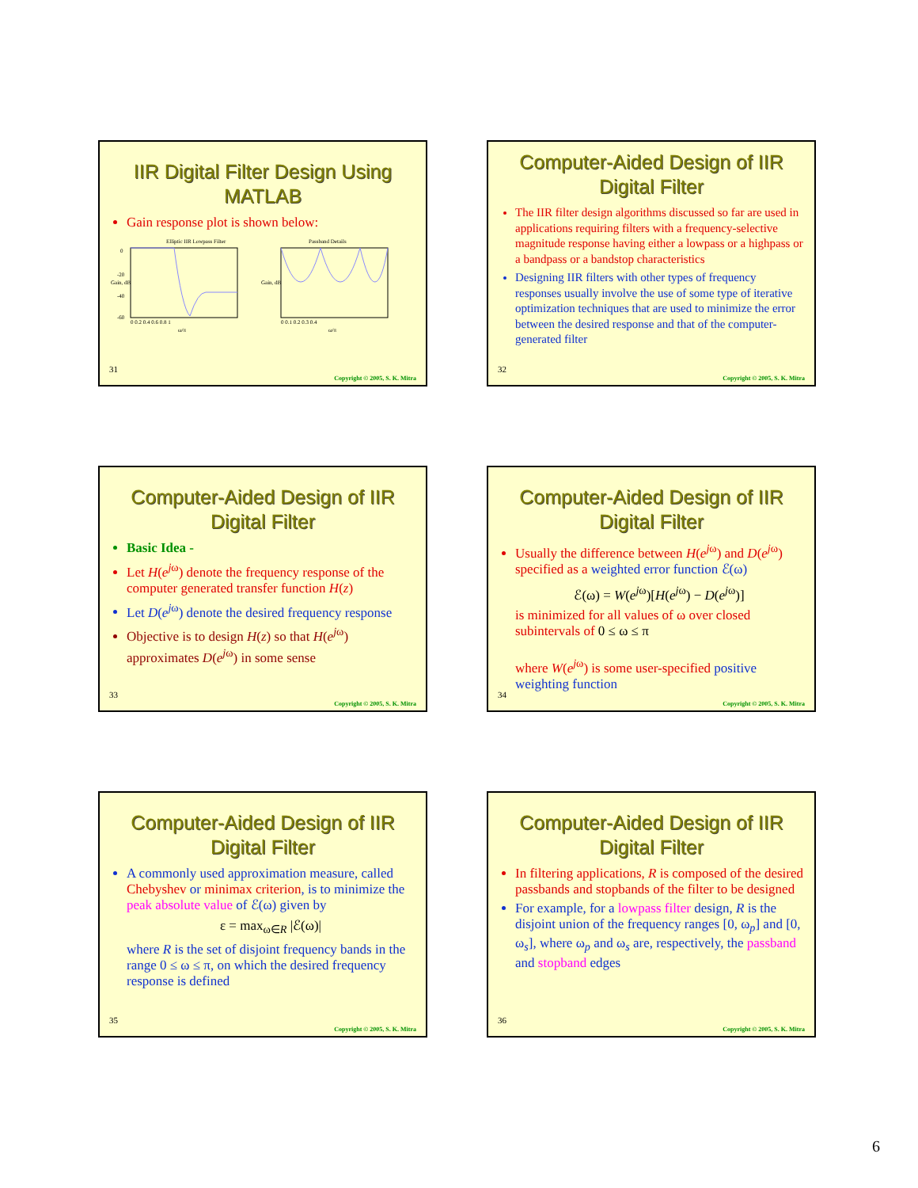IIR Digital Filter Design Using MATLAB
Gain response plot is shown below:
Elliptic IIR Lowpass Filter
Gain, dB
0
-20
-40
-60
0 0.2 0.4 0.6 0.8 1
ω/π
Passband Details
Gain, dB
0 0.1 0.2 0.3 0.4
ω/π
31
Copyright © 2005, S. K. Mitra
Computer-Aided Design of IIR Digital Filter
The IIR filter design algorithms discussed so far are used in applications requiring filters with a frequency-selective magnitude response having either a lowpass or a highpass or a bandpass or a bandstop characteristics
Designing IIR filters with other types of frequency responses usually involve the use of some type of iterative optimization techniques that are used to minimize the error between the desired response and that of the computer-generated filter
32
Copyright © 2005, S. K. Mitra
Computer-Aided Design of IIR Digital Filter
Basic Idea -
Let H(e<sup>jω</sup>) denote the frequency response of the computer generated transfer function H(z)
Let D(e<sup>jω</sup>) denote the desired frequency response
Objective is to design H(z) so that H(e<sup>jω</sup>) approximates D(e<sup>jω</sup>) in some sense
33
Copyright © 2005, S. K. Mitra
Computer-Aided Design of IIR Digital Filter
Usually the difference between H(e<sup>jω</sup>) and D(e<sup>jω</sup>) specified as a weighted error function ℰ(ω)
ℰ(ω) = W(e<sup>jω</sup>)[H(e<sup>jω</sup>) − D(e<sup>jω</sup>)]
is minimized for all values of ω over closed subintervals of 0 ≤ ω ≤ π
where W(e<sup>jω</sup>) is some user-specified positive weighting function
34
Copyright © 2005, S. K. Mitra
Computer-Aided Design of IIR Digital Filter
A commonly used approximation measure, called Chebyshev or minimax criterion, is to minimize the peak absolute value of ℰ(ω) given by
ε = max<sub>ω∈R</sub> |ℰ(ω)|
where R is the set of disjoint frequency bands in the range 0 ≤ ω ≤ π, on which the desired frequency response is defined
35
Copyright © 2005, S. K. Mitra
Computer-Aided Design of IIR Digital Filter
In filtering applications, R is composed of the desired passbands and stopbands of the filter to be designed
For example, for a lowpass filter design, R is the disjoint union of the frequency ranges [0, ω<sub>p</sub>] and [0, ω<sub>s</sub>], where ω<sub>p</sub> and ω<sub>s</sub> are, respectively, the passband and stopband edges
36
Copyright © 2005, S. K. Mitra
6